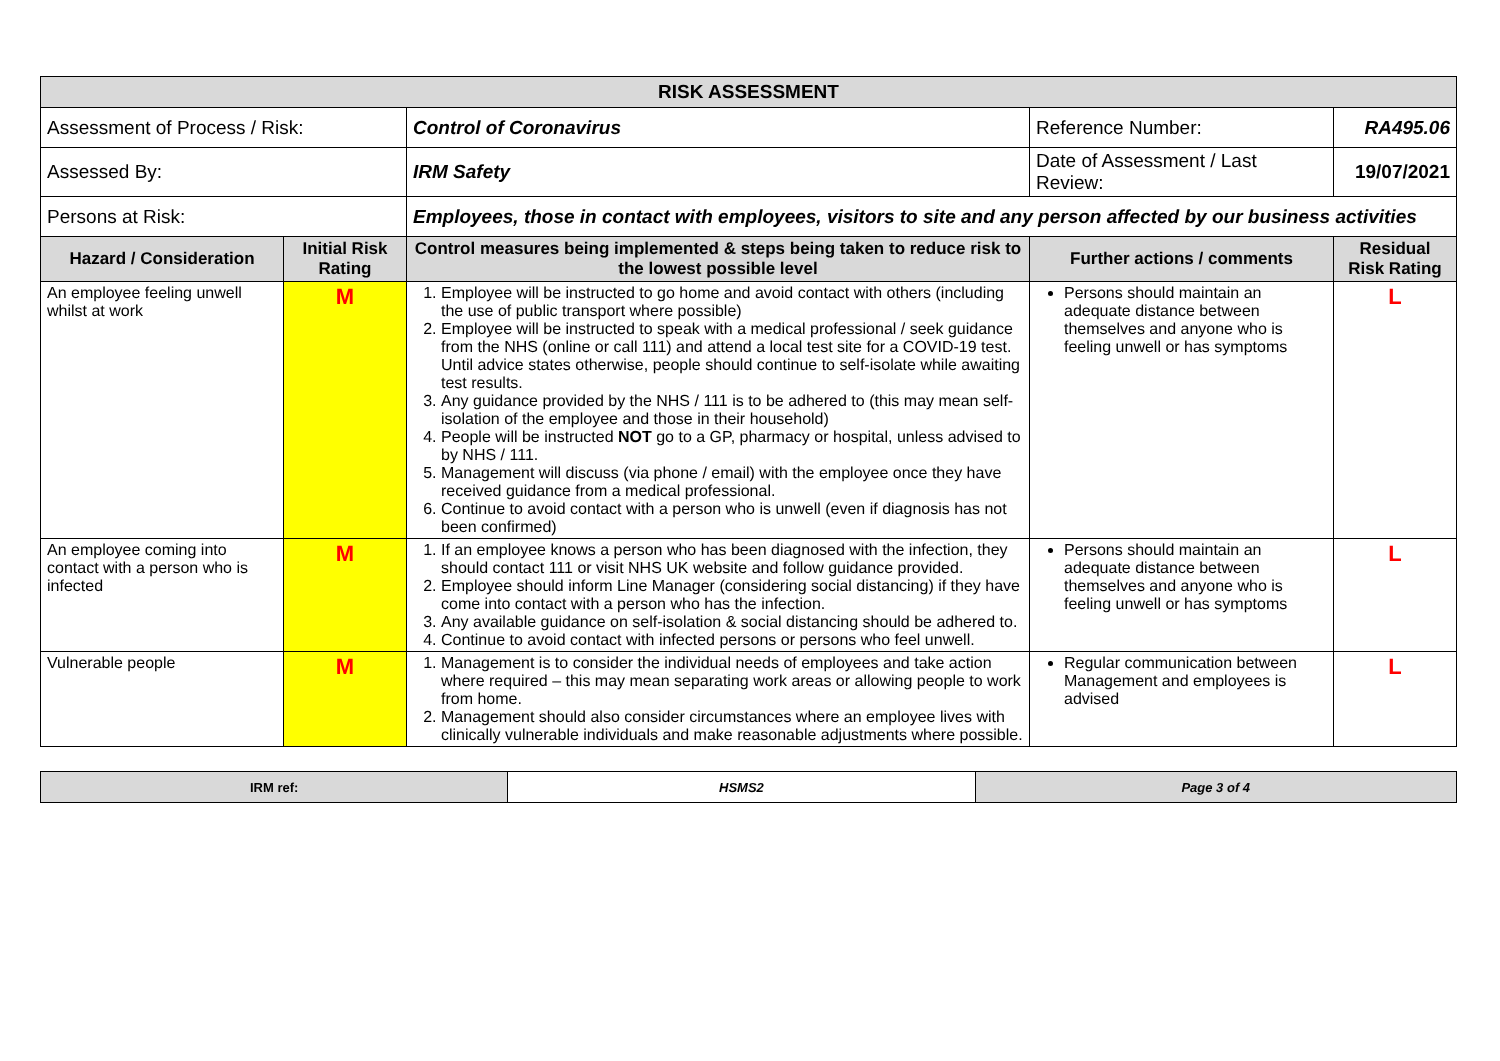| RISK ASSESSMENT | | | | |
| Assessment of Process / Risk: | | Control of Coronavirus | Reference Number: | RA495.06 |
| Assessed By: | | IRM Safety | Date of Assessment / Last Review: | 19/07/2021 |
| Persons at Risk: | | Employees, those in contact with employees, visitors to site and any person affected by our business activities | | |
| Hazard / Consideration | Initial Risk Rating | Control measures being implemented & steps being taken to reduce risk to the lowest possible level | Further actions / comments | Residual Risk Rating |
| An employee feeling unwell whilst at work | M | 1. Employee will be instructed to go home and avoid contact with others (including the use of public transport where possible) 2. Employee will be instructed to speak with a medical professional / seek guidance from the NHS (online or call 111) and attend a local test site for a COVID-19 test. Until advice states otherwise, people should continue to self-isolate while awaiting test results. 3. Any guidance provided by the NHS / 111 is to be adhered to (this may mean self-isolation of the employee and those in their household) 4. People will be instructed NOT go to a GP, pharmacy or hospital, unless advised to by NHS / 111. 5. Management will discuss (via phone / email) with the employee once they have received guidance from a medical professional. 6. Continue to avoid contact with a person who is unwell (even if diagnosis has not been confirmed) | Persons should maintain an adequate distance between themselves and anyone who is feeling unwell or has symptoms | L |
| An employee coming into contact with a person who is infected | M | 1. If an employee knows a person who has been diagnosed with the infection, they should contact 111 or visit NHS UK website and follow guidance provided. 2. Employee should inform Line Manager (considering social distancing) if they have come into contact with a person who has the infection. 3. Any available guidance on self-isolation & social distancing should be adhered to. 4. Continue to avoid contact with infected persons or persons who feel unwell. | Persons should maintain an adequate distance between themselves and anyone who is feeling unwell or has symptoms | L |
| Vulnerable people | M | 1. Management is to consider the individual needs of employees and take action where required – this may mean separating work areas or allowing people to work from home. 2. Management should also consider circumstances where an employee lives with clinically vulnerable individuals and make reasonable adjustments where possible. | Regular communication between Management and employees is advised | L |
| IRM ref: | HSMS2 | Page 3 of 4 |